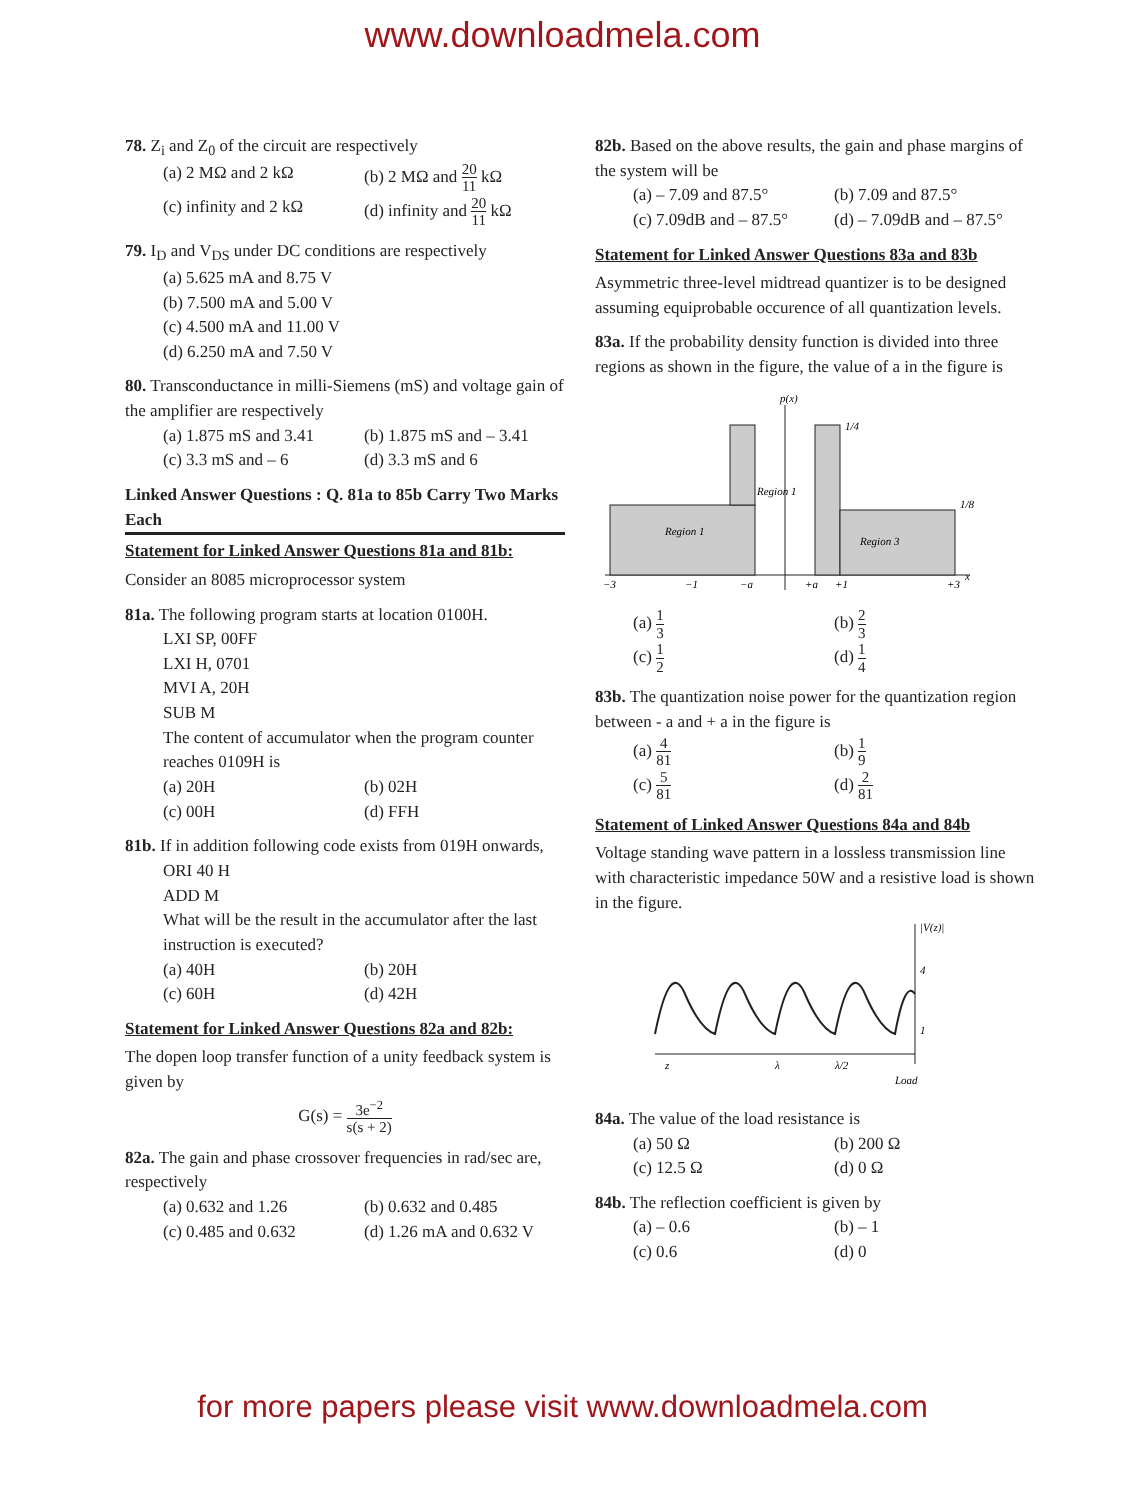www.downloadmela.com
78. Z<sub>i</sub> and Z<sub>0</sub> of the circuit are respectively
(a) 2 MΩ and 2 kΩ
(b) 2 MΩ and 20 11 kΩ
(c) infinity and 2 kΩ
(d) infinity and 20 11 kΩ
79. I<sub>D</sub> and V<sub>DS</sub> under DC conditions are respectively
(a) 5.625 mA and 8.75 V
(b) 7.500 mA and 5.00 V
(c) 4.500 mA and 11.00 V
(d) 6.250 mA and 7.50 V
80. Transconductance in milli-Siemens (mS) and voltage gain of the amplifier are respectively
(a) 1.875 mS and 3.41
(b) 1.875 mS and – 3.41
(c) 3.3 mS and – 6
(d) 3.3 mS and 6
Linked Answer Questions : Q. 81a to 85b Carry Two Marks Each
Statement for Linked Answer Questions 81a and 81b:
Consider an 8085 microprocessor system
81a. The following program starts at location 0100H.
LXI SP, 00FF
LXI H, 0701
MVI A, 20H
SUB M
The content of accumulator when the program counter reaches 0109H is
(a) 20H
(b) 02H
(c) 00H
(d) FFH
81b. If in addition following code exists from 019H onwards,
ORI 40 H
ADD M
What will be the result in the accumulator after the last instruction is executed?
(a) 40H
(b) 20H
(c) 60H
(d) 42H
Statement for Linked Answer Questions 82a and 82b:
The dopen loop transfer function of a unity feedback system is given by
G(s) = 3e<sup>−2</sup> s(s + 2)
82a. The gain and phase crossover frequencies in rad/sec are, respectively
(a) 0.632 and 1.26
(b) 0.632 and 0.485
(c) 0.485 and 0.632
(d) 1.26 mA and 0.632 V
82b. Based on the above results, the gain and phase margins of the system will be
(a) – 7.09 and 87.5°
(b) 7.09 and 87.5°
(c) 7.09dB and – 87.5°
(d) – 7.09dB and – 87.5°
Statement for Linked Answer Questions 83a and 83b
Asymmetric three-level midtread quantizer is to be designed assuming equiprobable occurence of all quantization levels.
83a. If the probability density function is divided into three regions as shown in the figure, the value of a in the figure is
p(x)
Region 1
Region 1
Region 3
1/4
1/8
−3
−1
−a
+a
+1
+3
x
(a) 1 3
(b) 2 3
(c) 1 2
(d) 1 4
83b. The quantization noise power for the quantization region between - a and + a in the figure is
(a) 4 81
(b) 1 9
(c) 5 81
(d) 2 81
Statement of Linked Answer Questions 84a and 84b
Voltage standing wave pattern in a lossless transmission line with characteristic impedance 50W and a resistive load is shown in the figure.
|V(z)|
4
1
z
λ
λ/2
Load
84a. The value of the load resistance is
(a) 50 Ω
(b) 200 Ω
(c) 12.5 Ω
(d) 0 Ω
84b. The reflection coefficient is given by
(a) – 0.6
(b) – 1
(c) 0.6
(d) 0
for more papers please visit www.downloadmela.com